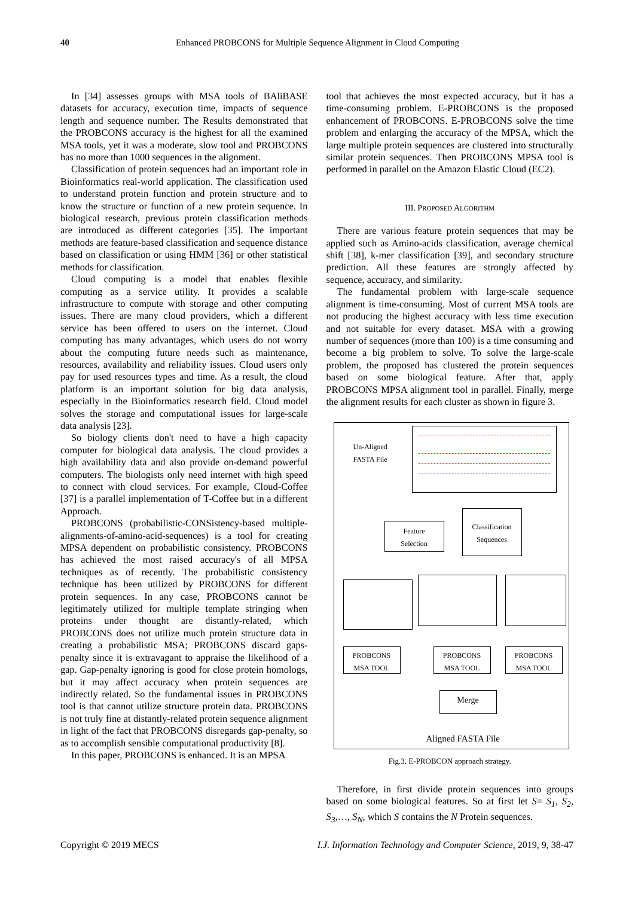40 Enhanced PROBCONS for Multiple Sequence Alignment in Cloud Computing
In [34] assesses groups with MSA tools of BAliBASE datasets for accuracy, execution time, impacts of sequence length and sequence number. The Results demonstrated that the PROBCONS accuracy is the highest for all the examined MSA tools, yet it was a moderate, slow tool and PROBCONS has no more than 1000 sequences in the alignment.
Classification of protein sequences had an important role in Bioinformatics real-world application. The classification used to understand protein function and protein structure and to know the structure or function of a new protein sequence. In biological research, previous protein classification methods are introduced as different categories [35]. The important methods are feature-based classification and sequence distance based on classification or using HMM [36] or other statistical methods for classification.
Cloud computing is a model that enables flexible computing as a service utility. It provides a scalable infrastructure to compute with storage and other computing issues. There are many cloud providers, which a different service has been offered to users on the internet. Cloud computing has many advantages, which users do not worry about the computing future needs such as maintenance, resources, availability and reliability issues. Cloud users only pay for used resources types and time. As a result, the cloud platform is an important solution for big data analysis, especially in the Bioinformatics research field. Cloud model solves the storage and computational issues for large-scale data analysis [23].
So biology clients don't need to have a high capacity computer for biological data analysis. The cloud provides a high availability data and also provide on-demand powerful computers. The biologists only need internet with high speed to connect with cloud services. For example, Cloud-Coffee [37] is a parallel implementation of T-Coffee but in a different Approach.
PROBCONS (probabilistic-CONSistency-based multiple-alignments-of-amino-acid-sequences) is a tool for creating MPSA dependent on probabilistic consistency. PROBCONS has achieved the most raised accuracy's of all MPSA techniques as of recently. The probabilistic consistency technique has been utilized by PROBCONS for different protein sequences. In any case, PROBCONS cannot be legitimately utilized for multiple template stringing when proteins under thought are distantly-related, which PROBCONS does not utilize much protein structure data in creating a probabilistic MSA; PROBCONS discard gaps-penalty since it is extravagant to appraise the likelihood of a gap. Gap-penalty ignoring is good for close protein homologs, but it may affect accuracy when protein sequences are indirectly related. So the fundamental issues in PROBCONS tool is that cannot utilize structure protein data. PROBCONS is not truly fine at distantly-related protein sequence alignment in light of the fact that PROBCONS disregards gap-penalty, so as to accomplish sensible computational productivity [8].
In this paper, PROBCONS is enhanced. It is an MPSA
tool that achieves the most expected accuracy, but it has a time-consuming problem. E-PROBCONS is the proposed enhancement of PROBCONS. E-PROBCONS solve the time problem and enlarging the accuracy of the MPSA, which the large multiple protein sequences are clustered into structurally similar protein sequences. Then PROBCONS MPSA tool is performed in parallel on the Amazon Elastic Cloud (EC2).
III. PROPOSED ALGORITHM
There are various feature protein sequences that may be applied such as Amino-acids classification, average chemical shift [38], k-mer classification [39], and secondary structure prediction. All these features are strongly affected by sequence, accuracy, and similarity.
The fundamental problem with large-scale sequence alignment is time-consuming. Most of current MSA tools are not producing the highest accuracy with less time execution and not suitable for every dataset. MSA with a growing number of sequences (more than 100) is a time consuming and become a big problem to solve. To solve the large-scale problem, the proposed has clustered the protein sequences based on some biological feature. After that, apply PROBCONS MPSA alignment tool in parallel. Finally, merge the alignment results for each cluster as shown in figure 3.
Un-Aligned
FASTA File
Feature
Selection
Classification
Sequences
PROBCONS
MSA TOOL
PROBCONS
MSA TOOL
PROBCONS
MSA TOOL
Merge
Aligned FASTA File
Fig.3. E-PROBCON approach strategy.
Therefore, in first divide protein sequences into groups based on some biological features. So at first let S= S<sub>1</sub>, S<sub>2</sub>, S<sub>3</sub>,…, S<sub>N</sub>, which S contains the N Protein sequences.
Copyright © 2019 MECS I.J. Information Technology and Computer Science, 2019, 9, 38-47